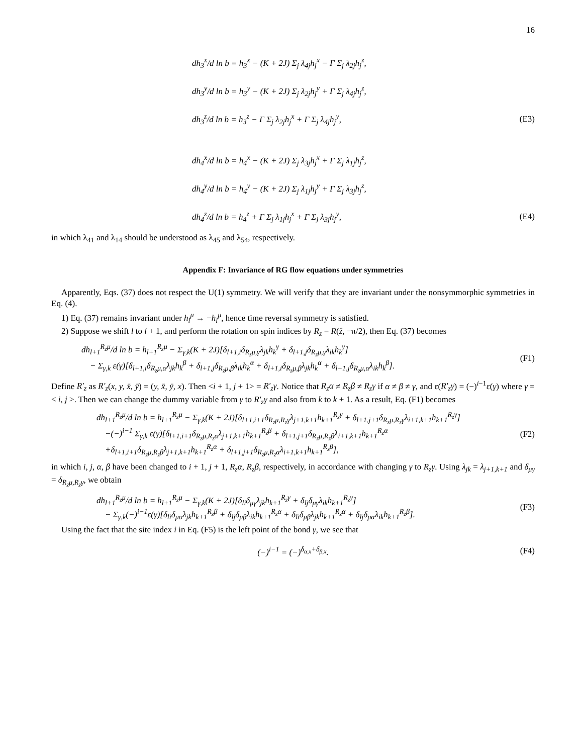16
dh<sub>3</sub><sup>x</sup>/d ln b = h<sub>3</sub><sup>x</sup> − (K + 2J) Σ<sub>j</sub> λ<sub>4j</sub>h<sub>j</sub><sup>x</sup> − Γ Σ<sub>j</sub> λ<sub>2j</sub>h<sub>j</sub><sup>z</sup>,
dh<sub>3</sub><sup>y</sup>/d ln b = h<sub>3</sub><sup>y</sup> − (K + 2J) Σ<sub>j</sub> λ<sub>2j</sub>h<sub>j</sub><sup>y</sup> + Γ Σ<sub>j</sub> λ<sub>4j</sub>h<sub>j</sub><sup>z</sup>,
dh<sub>3</sub><sup>z</sup>/d ln b = h<sub>3</sub><sup>z</sup> − Γ Σ<sub>j</sub> λ<sub>2j</sub>h<sub>j</sub><sup>x</sup> + Γ Σ<sub>j</sub> λ<sub>4j</sub>h<sub>j</sub><sup>y</sup>,
(E3)
dh<sub>4</sub><sup>x</sup>/d ln b = h<sub>4</sub><sup>x</sup> − (K + 2J) Σ<sub>j</sub> λ<sub>3j</sub>h<sub>j</sub><sup>x</sup> + Γ Σ<sub>j</sub> λ<sub>1j</sub>h<sub>j</sub><sup>z</sup>,
dh<sub>4</sub><sup>y</sup>/d ln b = h<sub>4</sub><sup>y</sup> − (K + 2J) Σ<sub>j</sub> λ<sub>1j</sub>h<sub>j</sub><sup>y</sup> + Γ Σ<sub>j</sub> λ<sub>3j</sub>h<sub>j</sub><sup>z</sup>,
dh<sub>4</sub><sup>z</sup>/d ln b = h<sub>4</sub><sup>z</sup> + Γ Σ<sub>j</sub> λ<sub>1j</sub>h<sub>j</sub><sup>x</sup> + Γ Σ<sub>j</sub> λ<sub>3j</sub>h<sub>j</sub><sup>y</sup>,
(E4)
in which λ<sub>41</sub> and λ<sub>14</sub> should be understood as λ<sub>45</sub> and λ<sub>54</sub>, respectively.
Appendix F: Invariance of RG flow equations under symmetries
Apparently, Eqs. (37) does not respect the U(1) symmetry. We will verify that they are invariant under the nonsymmorphic symmetries in Eq. (4).
1) Eq. (37) remains invariant under h<sub>l</sub><sup>μ</sup> → −h<sub>l</sub><sup>μ</sup>, hence time reversal symmetry is satisfied.
2) Suppose we shift l to l + 1, and perform the rotation on spin indices by R<sub>z</sub> = R(ẑ, −π/2), then Eq. (37) becomes
dh<sub>l+1</sub><sup>R<sub>z</sub>μ</sup>/d ln b = h<sub>l+1</sub><sup>R<sub>z</sub>μ</sup> − Σ<sub>γ,k</sub>(K + 2J)[δ<sub>l+1,i</sub>δ<sub>R<sub>z</sub>μ,γ</sub>λ<sub>jk</sub>h<sub>k</sub><sup>γ</sup> + δ<sub>l+1,j</sub>δ<sub>R<sub>z</sub>μ,γ</sub>λ<sub>ik</sub>h<sub>k</sub><sup>γ</sup>]
− Σ<sub>γ,k</sub> ε(γ)[δ<sub>l+1,i</sub>δ<sub>R<sub>z</sub>μ,α</sub>λ<sub>jk</sub>h<sub>k</sub><sup>β</sup> + δ<sub>l+1,j</sub>δ<sub>R<sub>z</sub>μ,β</sub>λ<sub>ik</sub>h<sub>k</sub><sup>α</sup> + δ<sub>l+1,i</sub>δ<sub>R<sub>z</sub>μ,β</sub>λ<sub>jk</sub>h<sub>k</sub><sup>α</sup> + δ<sub>l+1,j</sub>δ<sub>R<sub>z</sub>μ,α</sub>λ<sub>ik</sub>h<sub>k</sub><sup>β</sup>].
(F1)
Define R′<sub>z</sub> as R′<sub>z</sub>(x, y, x̄, ȳ) = (y, x̄, ȳ, x). Then <i + 1, j + 1> = R′<sub>z</sub>γ. Notice that R<sub>z</sub>α ≠ R<sub>z</sub>β ≠ R<sub>z</sub>γ if α ≠ β ≠ γ, and ε(R′<sub>z</sub>γ) = (−)<sup>i−1</sup>ε(γ) where γ =< i, j >. Then we can change the dummy variable from γ to R′<sub>z</sub>γ and also from k to k + 1. As a result, Eq. (F1) becomes
dh<sub>l+1</sub><sup>R<sub>z</sub>μ</sup>/d ln b = h<sub>l+1</sub><sup>R<sub>z</sub>μ</sup> − Σ<sub>γ,k</sub>(K + 2J)[δ<sub>l+1,i+1</sub>δ<sub>R<sub>z</sub>μ,R<sub>z</sub>γ</sub>λ<sub>j+1,k+1</sub>h<sub>k+1</sub><sup>R<sub>z</sub>γ</sup> + δ<sub>l+1,j+1</sub>δ<sub>R<sub>z</sub>μ,R<sub>z</sub>γ</sub>λ<sub>i+1,k+1</sub>h<sub>k+1</sub><sup>R<sub>z</sub>γ</sup>]
−(−)<sup>i−1</sup> Σ<sub>γ,k</sub> ε(γ)[δ<sub>l+1,i+1</sub>δ<sub>R<sub>z</sub>μ,R<sub>z</sub>α</sub>λ<sub>j+1,k+1</sub>h<sub>k+1</sub><sup>R<sub>z</sub>β</sup> + δ<sub>l+1,j+1</sub>δ<sub>R<sub>z</sub>μ,R<sub>z</sub>β</sub>λ<sub>i+1,k+1</sub>h<sub>k+1</sub><sup>R<sub>z</sub>α</sup>
+δ<sub>l+1,i+1</sub>δ<sub>R<sub>z</sub>μ,R<sub>z</sub>β</sub>λ<sub>j+1,k+1</sub>h<sub>k+1</sub><sup>R<sub>z</sub>α</sup> + δ<sub>l+1,j+1</sub>δ<sub>R<sub>z</sub>μ,R<sub>z</sub>α</sub>λ<sub>i+1,k+1</sub>h<sub>k+1</sub><sup>R<sub>z</sub>β</sup>],
(F2)
in which i, j, α, β have been changed to i + 1, j + 1, R<sub>z</sub>α, R<sub>z</sub>β, respectively, in accordance with changing γ to R<sub>z</sub>γ. Using λ<sub>jk</sub> = λ<sub>j+1,k+1</sub> and δ<sub>μγ</sub> = δ<sub>R<sub>z</sub>μ,R<sub>z</sub>γ</sub>, we obtain
dh<sub>l+1</sub><sup>R<sub>z</sub>μ</sup>/d ln b = h<sub>l+1</sub><sup>R<sub>z</sub>μ</sup> − Σ<sub>γ,k</sub>(K + 2J)[δ<sub>li</sub>δ<sub>μγ</sub>λ<sub>jk</sub>h<sub>k+1</sub><sup>R<sub>z</sub>γ</sup> + δ<sub>lj</sub>δ<sub>μγ</sub>λ<sub>ik</sub>h<sub>k+1</sub><sup>R<sub>z</sub>γ</sup>]
− Σ<sub>γ,k</sub>(−)<sup>i−1</sup>ε(γ)[δ<sub>li</sub>δ<sub>μα</sub>λ<sub>jk</sub>h<sub>k+1</sub><sup>R<sub>z</sub>β</sup> + δ<sub>lj</sub>δ<sub>μβ</sub>λ<sub>ik</sub>h<sub>k+1</sub><sup>R<sub>z</sub>α</sup> + δ<sub>li</sub>δ<sub>μβ</sub>λ<sub>jk</sub>h<sub>k+1</sub><sup>R<sub>z</sub>α</sup> + δ<sub>lj</sub>δ<sub>μα</sub>λ<sub>ik</sub>h<sub>k+1</sub><sup>R<sub>z</sub>β</sup>].
(F3)
Using the fact that the site index i in Eq. (F5) is the left point of the bond γ, we see that
(−)<sup>i−1</sup> = (−)<sup>δ<sub>α,x</sub>+δ<sub>β,x</sub></sup>. (F4)